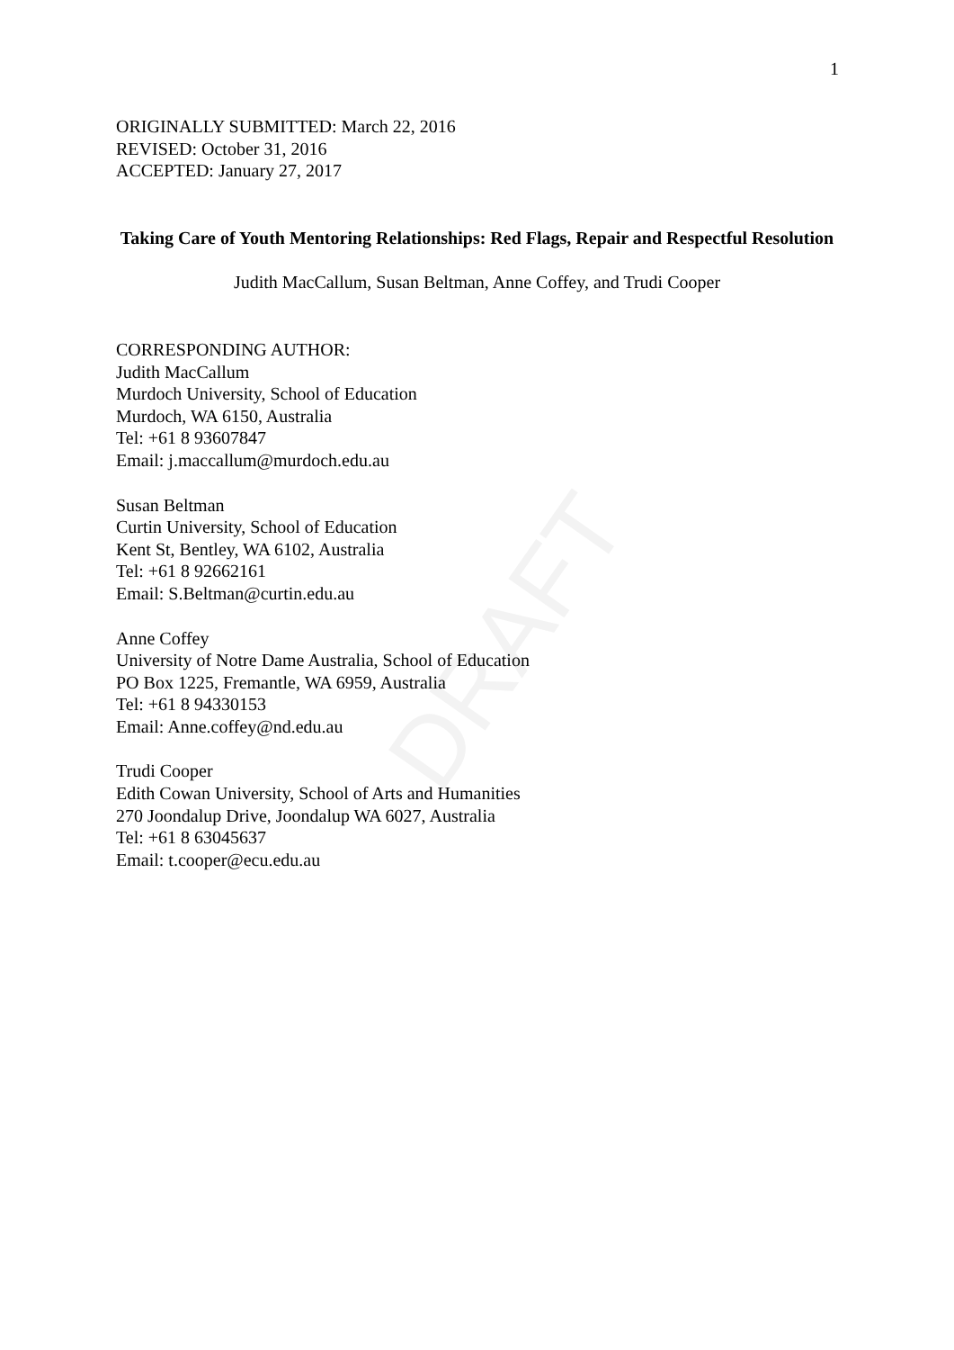DRAFT
1
ORIGINALLY SUBMITTED: March 22, 2016
REVISED: October 31, 2016
ACCEPTED: January 27, 2017
Taking Care of Youth Mentoring Relationships: Red Flags, Repair and Respectful Resolution
Judith MacCallum, Susan Beltman, Anne Coffey, and Trudi Cooper
CORRESPONDING AUTHOR:
Judith MacCallum
Murdoch University, School of Education
Murdoch, WA 6150, Australia
Tel: +61 8 93607847
Email: j.maccallum@murdoch.edu.au
Susan Beltman
Curtin University, School of Education
Kent St, Bentley, WA 6102, Australia
Tel: +61 8 92662161
Email: S.Beltman@curtin.edu.au
Anne Coffey
University of Notre Dame Australia, School of Education
PO Box 1225, Fremantle, WA 6959, Australia
Tel: +61 8 94330153
Email: Anne.coffey@nd.edu.au
Trudi Cooper
Edith Cowan University, School of Arts and Humanities
270 Joondalup Drive, Joondalup WA 6027, Australia
Tel: +61 8 63045637
Email: t.cooper@ecu.edu.au